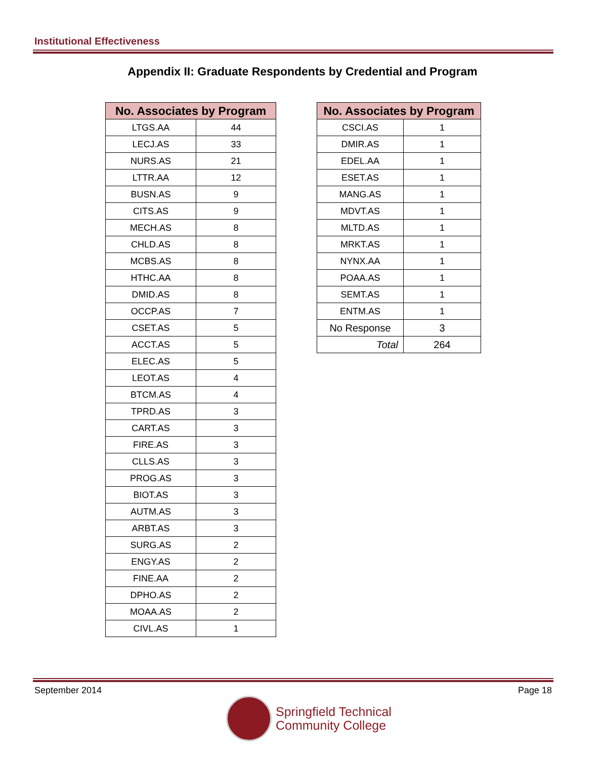Institutional Effectiveness
Appendix II: Graduate Respondents by Credential and Program
| No. Associates by Program | |
| --- | --- |
| LTGS.AA | 44 |
| LECJ.AS | 33 |
| NURS.AS | 21 |
| LTTR.AA | 12 |
| BUSN.AS | 9 |
| CITS.AS | 9 |
| MECH.AS | 8 |
| CHLD.AS | 8 |
| MCBS.AS | 8 |
| HTHC.AA | 8 |
| DMID.AS | 8 |
| OCCP.AS | 7 |
| CSET.AS | 5 |
| ACCT.AS | 5 |
| ELEC.AS | 5 |
| LEOT.AS | 4 |
| BTCM.AS | 4 |
| TPRD.AS | 3 |
| CART.AS | 3 |
| FIRE.AS | 3 |
| CLLS.AS | 3 |
| PROG.AS | 3 |
| BIOT.AS | 3 |
| AUTM.AS | 3 |
| ARBT.AS | 3 |
| SURG.AS | 2 |
| ENGY.AS | 2 |
| FINE.AA | 2 |
| DPHO.AS | 2 |
| MOAA.AS | 2 |
| CIVL.AS | 1 |
| No. Associates by Program | |
| --- | --- |
| CSCI.AS | 1 |
| DMIR.AS | 1 |
| EDEL.AA | 1 |
| ESET.AS | 1 |
| MANG.AS | 1 |
| MDVT.AS | 1 |
| MLTD.AS | 1 |
| MRKT.AS | 1 |
| NYNX.AA | 1 |
| POAA.AS | 1 |
| SEMT.AS | 1 |
| ENTM.AS | 1 |
| No Response | 3 |
| Total | 264 |
September 2014 Page 18
Springfield Technical
Community College